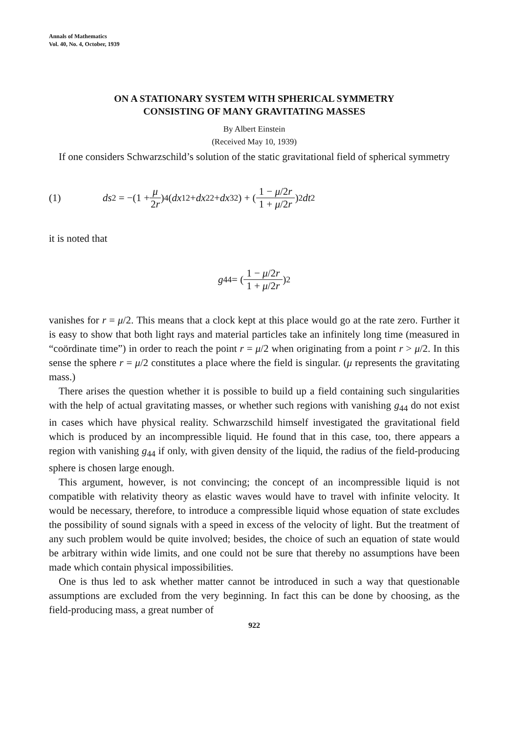Annals of Mathematics
Vol. 40, No. 4, October, 1939
ON A STATIONARY SYSTEM WITH SPHERICAL SYMMETRY
CONSISTING OF MANY GRAVITATING MASSES
By Albert Einstein
(Received May 10, 1939)
If one considers Schwarzschild’s solution of the static gravitational field of spherical symmetry
(1) ds<sup>2</sup> = −(1 + μ 2r)<sup>4</sup> (dx<sub>1</sub><sup>2</sup> + dx<sub>2</sub><sup>2</sup> + dx<sub>3</sub><sup>2</sup>) + (1 − μ/2r 1 + μ/2r)<sup>2</sup> dt<sup>2</sup>
it is noted that
g<sub>44</sub> = (1 − μ/2r 1 + μ/2r)<sup>2</sup>
vanishes for r = μ/2. This means that a clock kept at this place would go at the rate zero. Further it is easy to show that both light rays and material particles take an infinitely long time (measured in “coördinate time”) in order to reach the point r = μ/2 when originating from a point r > μ/2. In this sense the sphere r = μ/2 constitutes a place where the field is singular. (μ represents the gravitating mass.)
There arises the question whether it is possible to build up a field containing such singularities with the help of actual gravitating masses, or whether such regions with vanishing g<sub>44</sub> do not exist in cases which have physical reality. Schwarzschild himself investigated the gravitational field which is produced by an incompressible liquid. He found that in this case, too, there appears a region with vanishing g<sub>44</sub> if only, with given density of the liquid, the radius of the field-producing sphere is chosen large enough.
This argument, however, is not convincing; the concept of an incompressible liquid is not compatible with relativity theory as elastic waves would have to travel with infinite velocity. It would be necessary, therefore, to introduce a compressible liquid whose equation of state excludes the possibility of sound signals with a speed in excess of the velocity of light. But the treatment of any such problem would be quite involved; besides, the choice of such an equation of state would be arbitrary within wide limits, and one could not be sure that thereby no assumptions have been made which contain physical impossibilities.
One is thus led to ask whether matter cannot be introduced in such a way that questionable assumptions are excluded from the very beginning. In fact this can be done by choosing, as the field-producing mass, a great number of
922